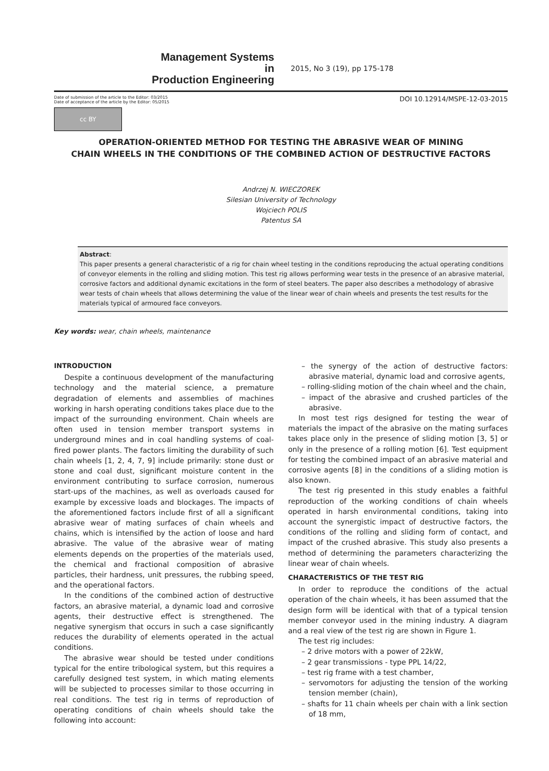Management Systems
in
Production Engineering
2015, No 3 (19), pp 175-178
Date of submission of the article to the Editor: 03/2015
Date of acceptance of the article by the Editor: 05/2015
DOI 10.12914/MSPE-12-03-2015
cc BY
OPERATION-ORIENTED METHOD FOR TESTING THE ABRASIVE WEAR OF MINING
CHAIN WHEELS IN THE CONDITIONS OF THE COMBINED ACTION OF DESTRUCTIVE FACTORS
Andrzej N. WIECZOREK
Silesian University of Technology
Wojciech POLIS
Patentus SA
Abstract:
This paper presents a general characteristic of a rig for chain wheel testing in the conditions reproducing the actual operating conditions of conveyor elements in the rolling and sliding motion. This test rig allows performing wear tests in the presence of an abrasive material, corrosive factors and additional dynamic excitations in the form of steel beaters. The paper also describes a methodology of abrasive wear tests of chain wheels that allows determining the value of the linear wear of chain wheels and presents the test results for the materials typical of armoured face conveyors.
Key words: wear, chain wheels, maintenance
INTRODUCTION
Despite a continuous development of the manufacturing technology and the material science, a premature degradation of elements and assemblies of machines working in harsh operating conditions takes place due to the impact of the surrounding environment. Chain wheels are often used in tension member transport systems in underground mines and in coal handling systems of coal-fired power plants. The factors limiting the durability of such chain wheels [1, 2, 4, 7, 9] include primarily: stone dust or stone and coal dust, significant moisture content in the environment contributing to surface corrosion, numerous start-ups of the machines, as well as overloads caused for example by excessive loads and blockages. The impacts of the aforementioned factors include first of all a significant abrasive wear of mating surfaces of chain wheels and chains, which is intensified by the action of loose and hard abrasive. The value of the abrasive wear of mating elements depends on the properties of the materials used, the chemical and fractional composition of abrasive particles, their hardness, unit pressures, the rubbing speed, and the operational factors.
In the conditions of the combined action of destructive factors, an abrasive material, a dynamic load and corrosive agents, their destructive effect is strengthened. The negative synergism that occurs in such a case significantly reduces the durability of elements operated in the actual conditions.
The abrasive wear should be tested under conditions typical for the entire tribological system, but this requires a carefully designed test system, in which mating elements will be subjected to processes similar to those occurring in real conditions. The test rig in terms of reproduction of operating conditions of chain wheels should take the following into account:
– the synergy of the action of destructive factors: abrasive material, dynamic load and corrosive agents,
– rolling-sliding motion of the chain wheel and the chain,
– impact of the abrasive and crushed particles of the abrasive.
In most test rigs designed for testing the wear of materials the impact of the abrasive on the mating surfaces takes place only in the presence of sliding motion [3, 5] or only in the presence of a rolling motion [6]. Test equipment for testing the combined impact of an abrasive material and corrosive agents [8] in the conditions of a sliding motion is also known.
The test rig presented in this study enables a faithful reproduction of the working conditions of chain wheels operated in harsh environmental conditions, taking into account the synergistic impact of destructive factors, the conditions of the rolling and sliding form of contact, and impact of the crushed abrasive. This study also presents a method of determining the parameters characterizing the linear wear of chain wheels.
CHARACTERISTICS OF THE TEST RIG
In order to reproduce the conditions of the actual operation of the chain wheels, it has been assumed that the design form will be identical with that of a typical tension member conveyor used in the mining industry. A diagram and a real view of the test rig are shown in Figure 1.
The test rig includes:
– 2 drive motors with a power of 22kW,
– 2 gear transmissions - type PPL 14/22,
– test rig frame with a test chamber,
– servomotors for adjusting the tension of the working tension member (chain),
– shafts for 11 chain wheels per chain with a link section of 18 mm,